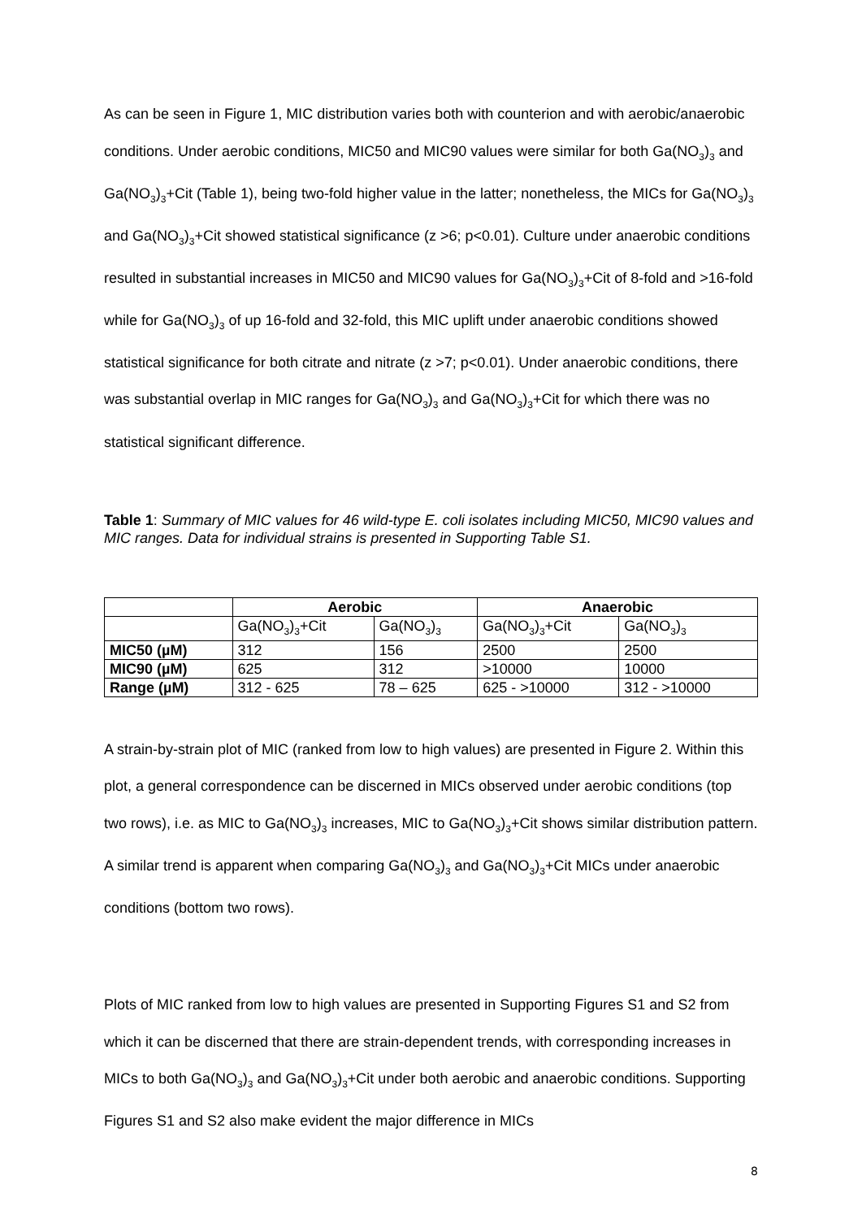As can be seen in Figure 1, MIC distribution varies both with counterion and with aerobic/anaerobic conditions. Under aerobic conditions, MIC50 and MIC90 values were similar for both Ga(NO<sub>3</sub>)<sub>3</sub> and Ga(NO<sub>3</sub>)<sub>3</sub>+Cit (Table 1), being two-fold higher value in the latter; nonetheless, the MICs for Ga(NO<sub>3</sub>)<sub>3</sub> and Ga(NO<sub>3</sub>)<sub>3</sub>+Cit showed statistical significance (z >6; p<0.01). Culture under anaerobic conditions resulted in substantial increases in MIC50 and MIC90 values for Ga(NO<sub>3</sub>)<sub>3</sub>+Cit of 8-fold and >16-fold while for Ga(NO<sub>3</sub>)<sub>3</sub> of up 16-fold and 32-fold, this MIC uplift under anaerobic conditions showed statistical significance for both citrate and nitrate (z >7; p<0.01). Under anaerobic conditions, there was substantial overlap in MIC ranges for Ga(NO<sub>3</sub>)<sub>3</sub> and Ga(NO<sub>3</sub>)<sub>3</sub>+Cit for which there was no statistical significant difference.
Table 1: Summary of MIC values for 46 wild-type E. coli isolates including MIC50, MIC90 values and MIC ranges. Data for individual strains is presented in Supporting Table S1.
| | Aerobic | | Anaerobic | |
| --- | --- | --- | --- | --- |
| | Ga(NO<sub>3</sub>)<sub>3</sub>+Cit | Ga(NO<sub>3</sub>)<sub>3</sub> | Ga(NO<sub>3</sub>)<sub>3</sub>+Cit | Ga(NO<sub>3</sub>)<sub>3</sub> |
| MIC50 (µM) | 312 | 156 | 2500 | 2500 |
| MIC90 (µM) | 625 | 312 | >10000 | 10000 |
| Range (µM) | 312 - 625 | 78 – 625 | 625 - >10000 | 312 - >10000 |
A strain-by-strain plot of MIC (ranked from low to high values) are presented in Figure 2. Within this plot, a general correspondence can be discerned in MICs observed under aerobic conditions (top two rows), i.e. as MIC to Ga(NO<sub>3</sub>)<sub>3</sub> increases, MIC to Ga(NO<sub>3</sub>)<sub>3</sub>+Cit shows similar distribution pattern. A similar trend is apparent when comparing Ga(NO<sub>3</sub>)<sub>3</sub> and Ga(NO<sub>3</sub>)<sub>3</sub>+Cit MICs under anaerobic conditions (bottom two rows).
Plots of MIC ranked from low to high values are presented in Supporting Figures S1 and S2 from which it can be discerned that there are strain-dependent trends, with corresponding increases in MICs to both Ga(NO<sub>3</sub>)<sub>3</sub> and Ga(NO<sub>3</sub>)<sub>3</sub>+Cit under both aerobic and anaerobic conditions. Supporting Figures S1 and S2 also make evident the major difference in MICs
8